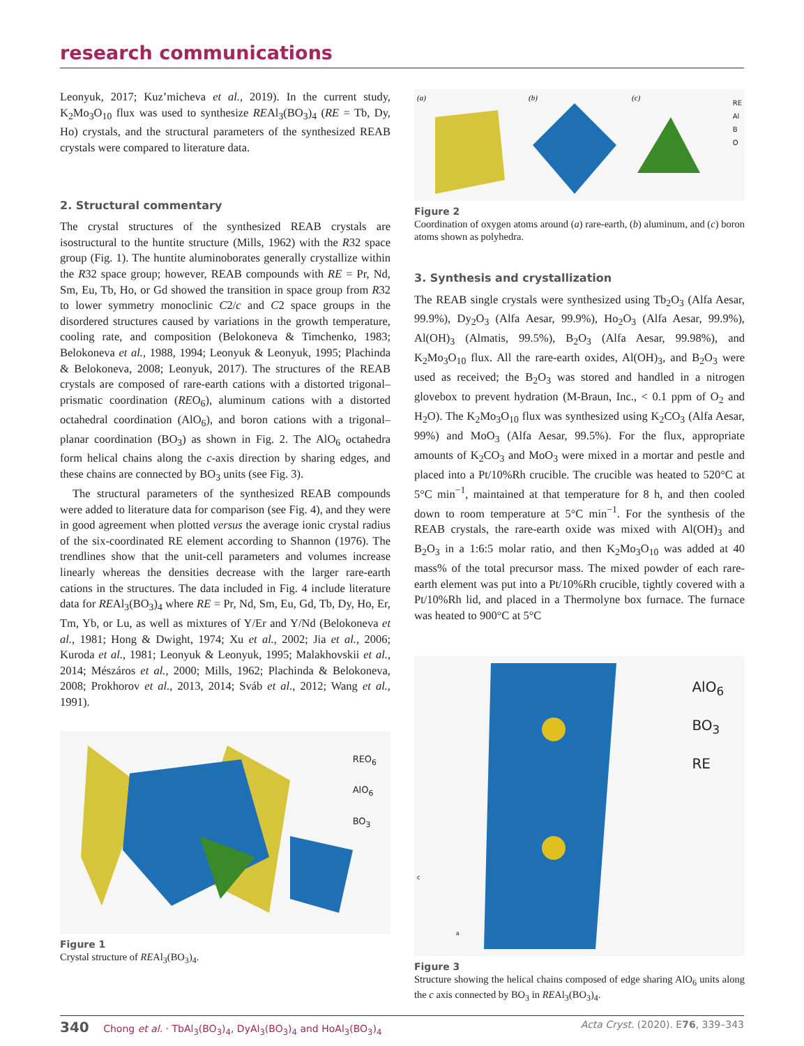research communications
Leonyuk, 2017; Kuz’micheva et al., 2019). In the current study, K<sub>2</sub>Mo<sub>3</sub>O<sub>10</sub> flux was used to synthesize REAl<sub>3</sub>(BO<sub>3</sub>)<sub>4</sub> (RE = Tb, Dy, Ho) crystals, and the structural parameters of the synthesized REAB crystals were compared to literature data.
2. Structural commentary
The crystal structures of the synthesized REAB crystals are isostructural to the huntite structure (Mills, 1962) with the R32 space group (Fig. 1). The huntite aluminoborates generally crystallize within the R32 space group; however, REAB compounds with RE = Pr, Nd, Sm, Eu, Tb, Ho, or Gd showed the transition in space group from R32 to lower symmetry monoclinic C2/c and C2 space groups in the disordered structures caused by variations in the growth temperature, cooling rate, and composition (Belokoneva & Timchenko, 1983; Belokoneva et al., 1988, 1994; Leonyuk & Leonyuk, 1995; Plachinda & Belokoneva, 2008; Leonyuk, 2017). The structures of the REAB crystals are composed of rare-earth cations with a distorted trigonal–prismatic coordination (REO<sub>6</sub>), aluminum cations with a distorted octahedral coordination (AlO<sub>6</sub>), and boron cations with a trigonal–planar coordination (BO<sub>3</sub>) as shown in Fig. 2. The AlO<sub>6</sub> octahedra form helical chains along the c-axis direction by sharing edges, and these chains are connected by BO<sub>3</sub> units (see Fig. 3).
The structural parameters of the synthesized REAB compounds were added to literature data for comparison (see Fig. 4), and they were in good agreement when plotted versus the average ionic crystal radius of the six-coordinated RE element according to Shannon (1976). The trendlines show that the unit-cell parameters and volumes increase linearly whereas the densities decrease with the larger rare-earth cations in the structures. The data included in Fig. 4 include literature data for REAl<sub>3</sub>(BO<sub>3</sub>)<sub>4</sub> where RE = Pr, Nd, Sm, Eu, Gd, Tb, Dy, Ho, Er, Tm, Yb, or Lu, as well as mixtures of Y/Er and Y/Nd (Belokoneva et al., 1981; Hong & Dwight, 1974; Xu et al., 2002; Jia et al., 2006; Kuroda et al., 1981; Leonyuk & Leonyuk, 1995; Malakhovskii et al., 2014; Mészáros et al., 2000; Mills, 1962; Plachinda & Belokoneva, 2008; Prokhorov et al., 2013, 2014; Sváb et al., 2012; Wang et al., 1991).
REO<sub>6</sub>
AlO<sub>6</sub>
BO<sub>3</sub>
Figure 1
Crystal structure of REAl<sub>3</sub>(BO<sub>3</sub>)<sub>4</sub>.
(a)
(b)
(c)
RE
Al
B
O
Figure 2
Coordination of oxygen atoms around (a) rare-earth, (b) aluminum, and (c) boron atoms shown as polyhedra.
3. Synthesis and crystallization
The REAB single crystals were synthesized using Tb<sub>2</sub>O<sub>3</sub> (Alfa Aesar, 99.9%), Dy<sub>2</sub>O<sub>3</sub> (Alfa Aesar, 99.9%), Ho<sub>2</sub>O<sub>3</sub> (Alfa Aesar, 99.9%), Al(OH)<sub>3</sub> (Almatis, 99.5%), B<sub>2</sub>O<sub>3</sub> (Alfa Aesar, 99.98%), and K<sub>2</sub>Mo<sub>3</sub>O<sub>10</sub> flux. All the rare-earth oxides, Al(OH)<sub>3</sub>, and B<sub>2</sub>O<sub>3</sub> were used as received; the B<sub>2</sub>O<sub>3</sub> was stored and handled in a nitrogen glovebox to prevent hydration (M-Braun, Inc., < 0.1 ppm of O<sub>2</sub> and H<sub>2</sub>O). The K<sub>2</sub>Mo<sub>3</sub>O<sub>10</sub> flux was synthesized using K<sub>2</sub>CO<sub>3</sub> (Alfa Aesar, 99%) and MoO<sub>3</sub> (Alfa Aesar, 99.5%). For the flux, appropriate amounts of K<sub>2</sub>CO<sub>3</sub> and MoO<sub>3</sub> were mixed in a mortar and pestle and placed into a Pt/10%Rh crucible. The crucible was heated to 520°C at 5°C min<sup>−1</sup>, maintained at that temperature for 8 h, and then cooled down to room temperature at 5°C min<sup>−1</sup>. For the synthesis of the REAB crystals, the rare-earth oxide was mixed with Al(OH)<sub>3</sub> and B<sub>2</sub>O<sub>3</sub> in a 1:6:5 molar ratio, and then K<sub>2</sub>Mo<sub>3</sub>O<sub>10</sub> was added at 40 mass% of the total precursor mass. The mixed powder of each rare-earth element was put into a Pt/10%Rh crucible, tightly covered with a Pt/10%Rh lid, and placed in a Thermolyne box furnace. The furnace was heated to 900°C at 5°C
c
a
AlO<sub>6</sub>
BO<sub>3</sub>
RE
Figure 3
Structure showing the helical chains composed of edge sharing AlO<sub>6</sub> units along the c axis connected by BO<sub>3</sub> in REAl<sub>3</sub>(BO<sub>3</sub>)<sub>4</sub>.
340 Chong et al. · TbAl<sub>3</sub>(BO<sub>3</sub>)<sub>4</sub>, DyAl<sub>3</sub>(BO<sub>3</sub>)<sub>4</sub> and HoAl<sub>3</sub>(BO<sub>3</sub>)<sub>4</sub>
Acta Cryst. (2020). E76, 339–343